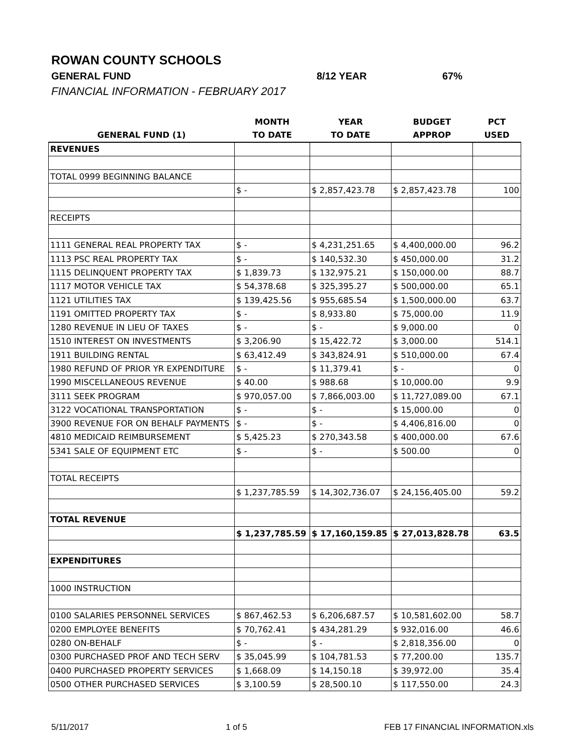ROWAN COUNTY SCHOOLS
GENERAL FUND 8/12 YEAR 67%
FINANCIAL INFORMATION - FEBRUARY 2017
| | MONTH | YEAR | BUDGET | PCT |
| --- | --- | --- | --- | --- |
| GENERAL FUND (1) | TO DATE | TO DATE | APPROP | USED |
| REVENUES | | | | |
| TOTAL 0999 BEGINNING BALANCE | | | | |
| | $ - | $ 2,857,423.78 | $ 2,857,423.78 | 100 |
| RECEIPTS | | | | |
| 1111 GENERAL REAL PROPERTY TAX | $ - | $ 4,231,251.65 | $ 4,400,000.00 | 96.2 |
| 1113 PSC REAL PROPERTY TAX | $ - | $ 140,532.30 | $ 450,000.00 | 31.2 |
| 1115 DELINQUENT PROPERTY TAX | $ 1,839.73 | $ 132,975.21 | $ 150,000.00 | 88.7 |
| 1117 MOTOR VEHICLE TAX | $ 54,378.68 | $ 325,395.27 | $ 500,000.00 | 65.1 |
| 1121 UTILITIES TAX | $ 139,425.56 | $ 955,685.54 | $ 1,500,000.00 | 63.7 |
| 1191 OMITTED PROPERTY TAX | $ - | $ 8,933.80 | $ 75,000.00 | 11.9 |
| 1280 REVENUE IN LIEU OF TAXES | $ - | $ - | $ 9,000.00 | 0 |
| 1510 INTEREST ON INVESTMENTS | $ 3,206.90 | $ 15,422.72 | $ 3,000.00 | 514.1 |
| 1911 BUILDING RENTAL | $ 63,412.49 | $ 343,824.91 | $ 510,000.00 | 67.4 |
| 1980 REFUND OF PRIOR YR EXPENDITURE | $ - | $ 11,379.41 | $ - | 0 |
| 1990 MISCELLANEOUS REVENUE | $ 40.00 | $ 988.68 | $ 10,000.00 | 9.9 |
| 3111 SEEK PROGRAM | $ 970,057.00 | $ 7,866,003.00 | $ 11,727,089.00 | 67.1 |
| 3122 VOCATIONAL TRANSPORTATION | $ - | $ - | $ 15,000.00 | 0 |
| 3900 REVENUE FOR ON BEHALF PAYMENTS | $ - | $ - | $ 4,406,816.00 | 0 |
| 4810 MEDICAID REIMBURSEMENT | $ 5,425.23 | $ 270,343.58 | $ 400,000.00 | 67.6 |
| 5341 SALE OF EQUIPMENT ETC | $ - | $ - | $ 500.00 | 0 |
| TOTAL RECEIPTS | | | | |
| | $ 1,237,785.59 | $ 14,302,736.07 | $ 24,156,405.00 | 59.2 |
| TOTAL REVENUE | | | | |
| | $ 1,237,785.59 | $ 17,160,159.85 | $ 27,013,828.78 | 63.5 |
| EXPENDITURES | | | | |
| 1000 INSTRUCTION | | | | |
| 0100 SALARIES PERSONNEL SERVICES | $ 867,462.53 | $ 6,206,687.57 | $ 10,581,602.00 | 58.7 |
| 0200 EMPLOYEE BENEFITS | $ 70,762.41 | $ 434,281.29 | $ 932,016.00 | 46.6 |
| 0280 ON-BEHALF | $ - | $ - | $ 2,818,356.00 | 0 |
| 0300 PURCHASED PROF AND TECH SERV | $ 35,045.99 | $ 104,781.53 | $ 77,200.00 | 135.7 |
| 0400 PURCHASED PROPERTY SERVICES | $ 1,668.09 | $ 14,150.18 | $ 39,972.00 | 35.4 |
| 0500 OTHER PURCHASED SERVICES | $ 3,100.59 | $ 28,500.10 | $ 117,550.00 | 24.3 |
5/11/2017 1 of 5 FEB 17 FINANCIAL INFORMATION.xls